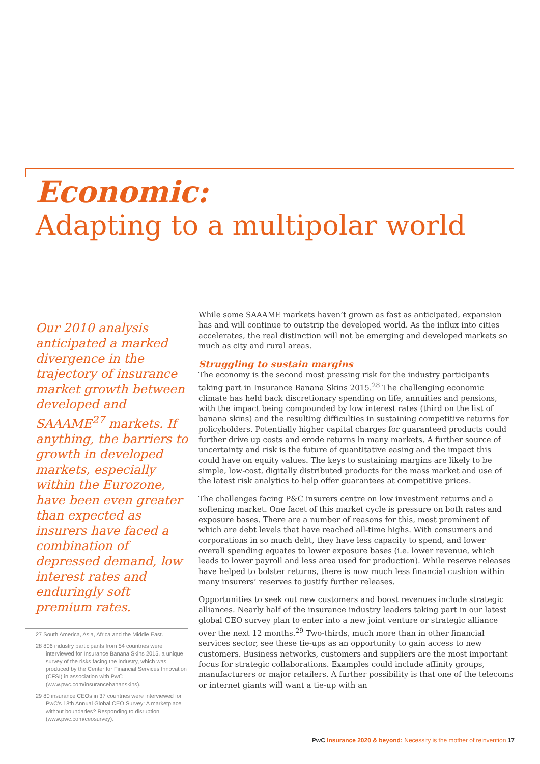Economic:
Adapting to a multipolar world
Our 2010 analysis anticipated a marked divergence in the trajectory of insurance market growth between developed and SAAAME<sup>27</sup> markets. If anything, the barriers to growth in developed markets, especially within the Eurozone, have been even greater than expected as insurers have faced a combination of depressed demand, low interest rates and enduringly soft premium rates.
27 South America, Asia, Africa and the Middle East.
28 806 industry participants from 54 countries were interviewed for Insurance Banana Skins 2015, a unique survey of the risks facing the industry, which was produced by the Center for Financial Services Innovation (CFSI) in association with PwC (www.pwc.com/insurancebananskins).
29 80 insurance CEOs in 37 countries were interviewed for PwC’s 18th Annual Global CEO Survey: A marketplace without boundaries? Responding to disruption (www.pwc.com/ceosurvey).
While some SAAAME markets haven’t grown as fast as anticipated, expansion has and will continue to outstrip the developed world. As the influx into cities accelerates, the real distinction will not be emerging and developed markets so much as city and rural areas.
Struggling to sustain margins
The economy is the second most pressing risk for the industry participants taking part in Insurance Banana Skins 2015.<sup>28</sup> The challenging economic climate has held back discretionary spending on life, annuities and pensions, with the impact being compounded by low interest rates (third on the list of banana skins) and the resulting difficulties in sustaining competitive returns for policyholders. Potentially higher capital charges for guaranteed products could further drive up costs and erode returns in many markets. A further source of uncertainty and risk is the future of quantitative easing and the impact this could have on equity values. The keys to sustaining margins are likely to be simple, low-cost, digitally distributed products for the mass market and use of the latest risk analytics to help offer guarantees at competitive prices.
The challenges facing P&C insurers centre on low investment returns and a softening market. One facet of this market cycle is pressure on both rates and exposure bases. There are a number of reasons for this, most prominent of which are debt levels that have reached all-time highs. With consumers and corporations in so much debt, they have less capacity to spend, and lower overall spending equates to lower exposure bases (i.e. lower revenue, which leads to lower payroll and less area used for production). While reserve releases have helped to bolster returns, there is now much less financial cushion within many insurers’ reserves to justify further releases.
Opportunities to seek out new customers and boost revenues include strategic alliances. Nearly half of the insurance industry leaders taking part in our latest global CEO survey plan to enter into a new joint venture or strategic alliance over the next 12 months.<sup>29</sup> Two-thirds, much more than in other financial services sector, see these tie-ups as an opportunity to gain access to new customers. Business networks, customers and suppliers are the most important focus for strategic collaborations. Examples could include affinity groups, manufacturers or major retailers. A further possibility is that one of the telecoms or internet giants will want a tie-up with an
PwC Insurance 2020 & beyond: Necessity is the mother of reinvention 17